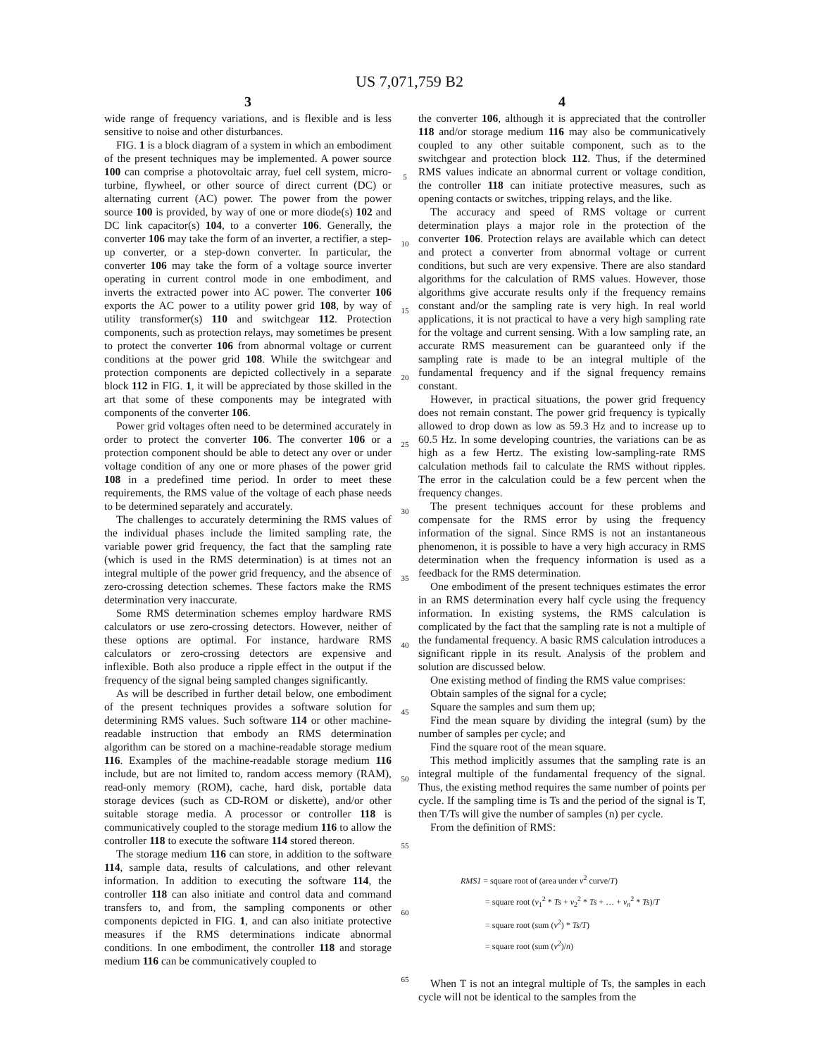US 7,071,759 B2
3
wide range of frequency variations, and is flexible and is less sensitive to noise and other disturbances.
FIG. 1 is a block diagram of a system in which an embodiment of the present techniques may be implemented. A power source 100 can comprise a photovoltaic array, fuel cell system, micro-turbine, flywheel, or other source of direct current (DC) or alternating current (AC) power. The power from the power source 100 is provided, by way of one or more diode(s) 102 and DC link capacitor(s) 104, to a converter 106. Generally, the converter 106 may take the form of an inverter, a rectifier, a step-up converter, or a step-down converter. In particular, the converter 106 may take the form of a voltage source inverter operating in current control mode in one embodiment, and inverts the extracted power into AC power. The converter 106 exports the AC power to a utility power grid 108, by way of utility transformer(s) 110 and switchgear 112. Protection components, such as protection relays, may sometimes be present to protect the converter 106 from abnormal voltage or current conditions at the power grid 108. While the switchgear and protection components are depicted collectively in a separate block 112 in FIG. 1, it will be appreciated by those skilled in the art that some of these components may be integrated with components of the converter 106.
Power grid voltages often need to be determined accurately in order to protect the converter 106. The converter 106 or a protection component should be able to detect any over or under voltage condition of any one or more phases of the power grid 108 in a predefined time period. In order to meet these requirements, the RMS value of the voltage of each phase needs to be determined separately and accurately.
The challenges to accurately determining the RMS values of the individual phases include the limited sampling rate, the variable power grid frequency, the fact that the sampling rate (which is used in the RMS determination) is at times not an integral multiple of the power grid frequency, and the absence of zero-crossing detection schemes. These factors make the RMS determination very inaccurate.
Some RMS determination schemes employ hardware RMS calculators or use zero-crossing detectors. However, neither of these options are optimal. For instance, hardware RMS calculators or zero-crossing detectors are expensive and inflexible. Both also produce a ripple effect in the output if the frequency of the signal being sampled changes significantly.
As will be described in further detail below, one embodiment of the present techniques provides a software solution for determining RMS values. Such software 114 or other machine-readable instruction that embody an RMS determination algorithm can be stored on a machine-readable storage medium 116. Examples of the machine-readable storage medium 116 include, but are not limited to, random access memory (RAM), read-only memory (ROM), cache, hard disk, portable data storage devices (such as CD-ROM or diskette), and/or other suitable storage media. A processor or controller 118 is communicatively coupled to the storage medium 116 to allow the controller 118 to execute the software 114 stored thereon.
The storage medium 116 can store, in addition to the software 114, sample data, results of calculations, and other relevant information. In addition to executing the software 114, the controller 118 can also initiate and control data and command transfers to, and from, the sampling components or other components depicted in FIG. 1, and can also initiate protective measures if the RMS determinations indicate abnormal conditions. In one embodiment, the controller 118 and storage medium 116 can be communicatively coupled to
5
10
15
20
25
30
35
40
45
50
55
60
65
4
the converter 106, although it is appreciated that the controller 118 and/or storage medium 116 may also be communicatively coupled to any other suitable component, such as to the switchgear and protection block 112. Thus, if the determined RMS values indicate an abnormal current or voltage condition, the controller 118 can initiate protective measures, such as opening contacts or switches, tripping relays, and the like.
The accuracy and speed of RMS voltage or current determination plays a major role in the protection of the converter 106. Protection relays are available which can detect and protect a converter from abnormal voltage or current conditions, but such are very expensive. There are also standard algorithms for the calculation of RMS values. However, those algorithms give accurate results only if the frequency remains constant and/or the sampling rate is very high. In real world applications, it is not practical to have a very high sampling rate for the voltage and current sensing. With a low sampling rate, an accurate RMS measurement can be guaranteed only if the sampling rate is made to be an integral multiple of the fundamental frequency and if the signal frequency remains constant.
However, in practical situations, the power grid frequency does not remain constant. The power grid frequency is typically allowed to drop down as low as 59.3 Hz and to increase up to 60.5 Hz. In some developing countries, the variations can be as high as a few Hertz. The existing low-sampling-rate RMS calculation methods fail to calculate the RMS without ripples. The error in the calculation could be a few percent when the frequency changes.
The present techniques account for these problems and compensate for the RMS error by using the frequency information of the signal. Since RMS is not an instantaneous phenomenon, it is possible to have a very high accuracy in RMS determination when the frequency information is used as a feedback for the RMS determination.
One embodiment of the present techniques estimates the error in an RMS determination every half cycle using the frequency information. In existing systems, the RMS calculation is complicated by the fact that the sampling rate is not a multiple of the fundamental frequency. A basic RMS calculation introduces a significant ripple in its result. Analysis of the problem and solution are discussed below.
One existing method of finding the RMS value comprises:
Obtain samples of the signal for a cycle;
Square the samples and sum them up;
Find the mean square by dividing the integral (sum) by the number of samples per cycle; and
Find the square root of the mean square.
This method implicitly assumes that the sampling rate is an integral multiple of the fundamental frequency of the signal. Thus, the existing method requires the same number of points per cycle. If the sampling time is Ts and the period of the signal is T, then T/Ts will give the number of samples (n) per cycle.
From the definition of RMS:
RMS1 = square root of (area under v<sup>2</sup> curve/T)
= square root (v<sub>1</sub><sup>2</sup> * Ts + v<sub>2</sub><sup>2</sup> * Ts + … + v<sub>n</sub><sup>2</sup> * Ts)/T
= square root (sum (v<sup>2</sup>) * Ts/T)
= square root (sum (v<sup>2</sup>)/n)
When T is not an integral multiple of Ts, the samples in each cycle will not be identical to the samples from the